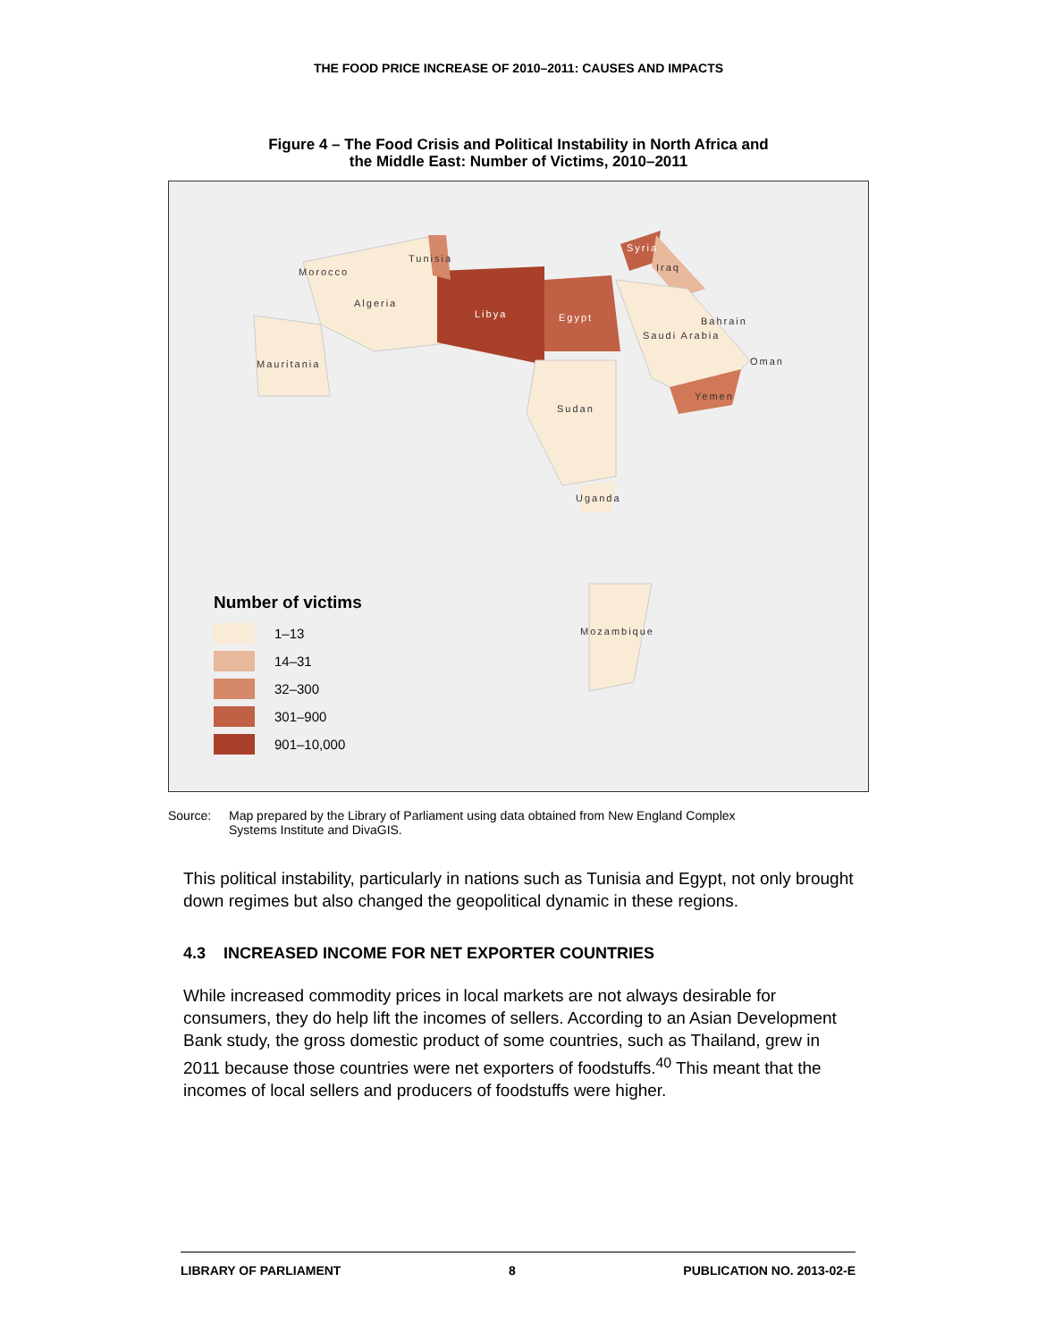THE FOOD PRICE INCREASE OF 2010–2011: CAUSES AND IMPACTS
Figure 4 – The Food Crisis and Political Instability in North Africa and
the Middle East: Number of Victims, 2010–2011
Morocco
Tunisia
Algeria
Libya Egypt
Syria
Iraq
Bahrain
Saudi Arabia
Oman Mauritania
Yemen
Sudan
Uganda
Mozambique
Number of victims
1–13
14–31
32–300
301–900
901–10,000
Source: Map prepared by the Library of Parliament using data obtained from New England Complex
Systems Institute and DivaGIS.
This political instability, particularly in nations such as Tunisia and Egypt, not only brought down regimes but also changed the geopolitical dynamic in these regions.
4.3 INCREASED INCOME FOR NET EXPORTER COUNTRIES
While increased commodity prices in local markets are not always desirable for consumers, they do help lift the incomes of sellers. According to an Asian Development Bank study, the gross domestic product of some countries, such as Thailand, grew in 2011 because those countries were net exporters of foodstuffs.<sup>40</sup> This meant that the incomes of local sellers and producers of foodstuffs were higher.
LIBRARY OF PARLIAMENT 8 PUBLICATION NO. 2013-02-E